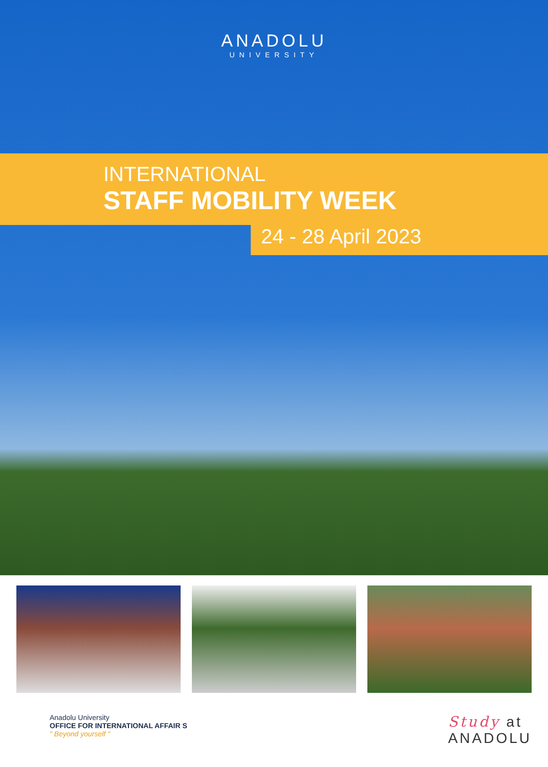ANADOLU
UNIVERSITY
INTERNATIONAL
STAFF MOBILITY WEEK
24 - 28 April 2023
Anadolu University
OFFICE FOR INTERNATIONAL AFFAIR S
" Beyond yourself "
Study at
ANADOLU